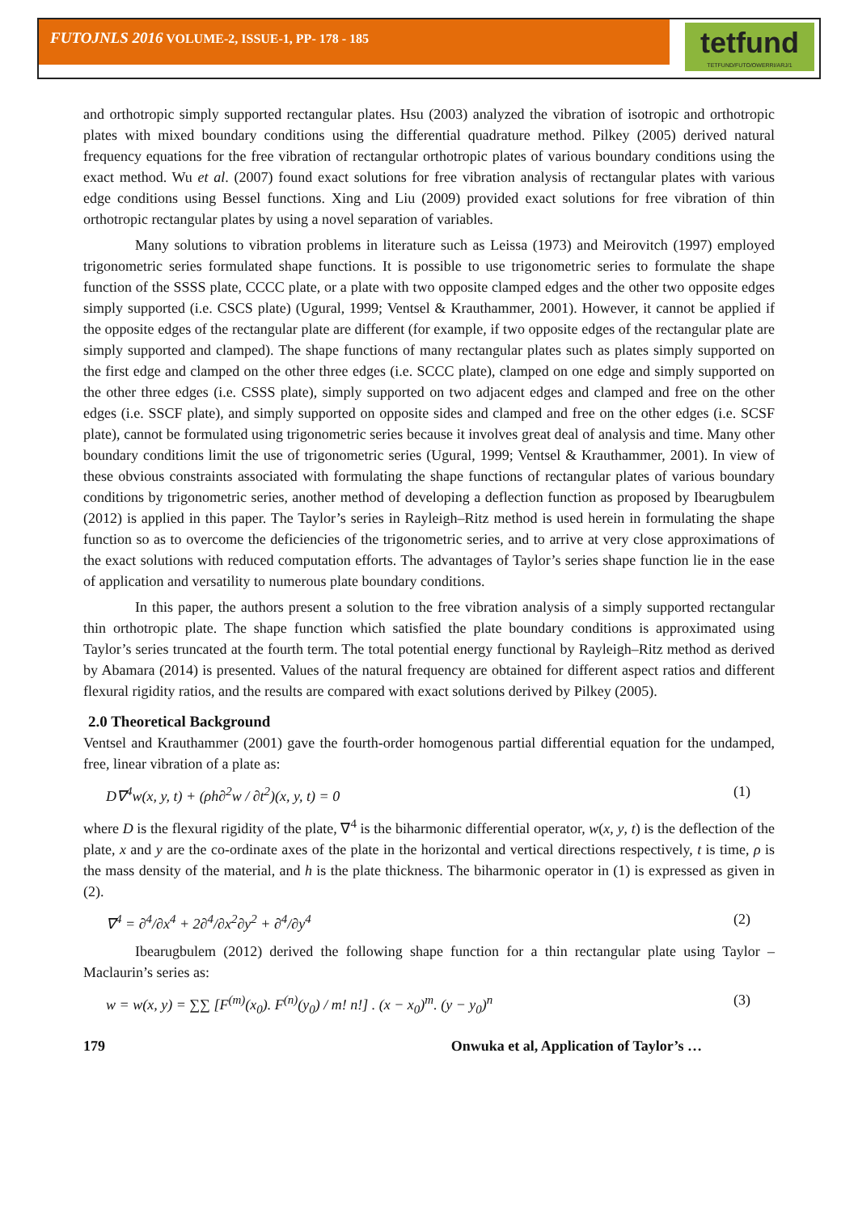FUTOJNLS 2016 VOLUME-2, ISSUE-1, PP- 178 - 185
tetfund
TETFUND/FUTO/OWERRI/ARJ/1
and orthotropic simply supported rectangular plates. Hsu (2003) analyzed the vibration of isotropic and orthotropic plates with mixed boundary conditions using the differential quadrature method. Pilkey (2005) derived natural frequency equations for the free vibration of rectangular orthotropic plates of various boundary conditions using the exact method. Wu et al. (2007) found exact solutions for free vibration analysis of rectangular plates with various edge conditions using Bessel functions. Xing and Liu (2009) provided exact solutions for free vibration of thin orthotropic rectangular plates by using a novel separation of variables.
Many solutions to vibration problems in literature such as Leissa (1973) and Meirovitch (1997) employed trigonometric series formulated shape functions. It is possible to use trigonometric series to formulate the shape function of the SSSS plate, CCCC plate, or a plate with two opposite clamped edges and the other two opposite edges simply supported (i.e. CSCS plate) (Ugural, 1999; Ventsel & Krauthammer, 2001). However, it cannot be applied if the opposite edges of the rectangular plate are different (for example, if two opposite edges of the rectangular plate are simply supported and clamped). The shape functions of many rectangular plates such as plates simply supported on the first edge and clamped on the other three edges (i.e. SCCC plate), clamped on one edge and simply supported on the other three edges (i.e. CSSS plate), simply supported on two adjacent edges and clamped and free on the other edges (i.e. SSCF plate), and simply supported on opposite sides and clamped and free on the other edges (i.e. SCSF plate), cannot be formulated using trigonometric series because it involves great deal of analysis and time. Many other boundary conditions limit the use of trigonometric series (Ugural, 1999; Ventsel & Krauthammer, 2001). In view of these obvious constraints associated with formulating the shape functions of rectangular plates of various boundary conditions by trigonometric series, another method of developing a deflection function as proposed by Ibearugbulem (2012) is applied in this paper. The Taylor’s series in Rayleigh–Ritz method is used herein in formulating the shape function so as to overcome the deficiencies of the trigonometric series, and to arrive at very close approximations of the exact solutions with reduced computation efforts. The advantages of Taylor’s series shape function lie in the ease of application and versatility to numerous plate boundary conditions.
In this paper, the authors present a solution to the free vibration analysis of a simply supported rectangular thin orthotropic plate. The shape function which satisfied the plate boundary conditions is approximated using Taylor’s series truncated at the fourth term. The total potential energy functional by Rayleigh–Ritz method as derived by Abamara (2014) is presented. Values of the natural frequency are obtained for different aspect ratios and different flexural rigidity ratios, and the results are compared with exact solutions derived by Pilkey (2005).
2.0 Theoretical Background
Ventsel and Krauthammer (2001) gave the fourth-order homogenous partial differential equation for the undamped, free, linear vibration of a plate as:
D∇<sup>4</sup>w(x, y, t) + (ρh∂<sup>2</sup>w / ∂t<sup>2</sup>)(x, y, t) = 0 (1)
where D is the flexural rigidity of the plate, ∇<sup>4</sup> is the biharmonic differential operator, w(x, y, t) is the deflection of the plate, x and y are the co-ordinate axes of the plate in the horizontal and vertical directions respectively, t is time, ρ is the mass density of the material, and h is the plate thickness. The biharmonic operator in (1) is expressed as given in (2).
∇<sup>4</sup> = ∂<sup>4</sup>/∂x<sup>4</sup> + 2∂<sup>4</sup>/∂x<sup>2</sup>∂y<sup>2</sup> + ∂<sup>4</sup>/∂y<sup>4</sup> (2)
Ibearugbulem (2012) derived the following shape function for a thin rectangular plate using Taylor – Maclaurin’s series as:
w = w(x, y) = ∑∑ [F<sup>(m)</sup>(x<sub>0</sub>). F<sup>(n)</sup>(y<sub>0</sub>) / m! n!] . (x − x<sub>0</sub>)<sup>m</sup>. (y − y<sub>0</sub>)<sup>n</sup> (3)
179 Onwuka et al, Application of Taylor’s …